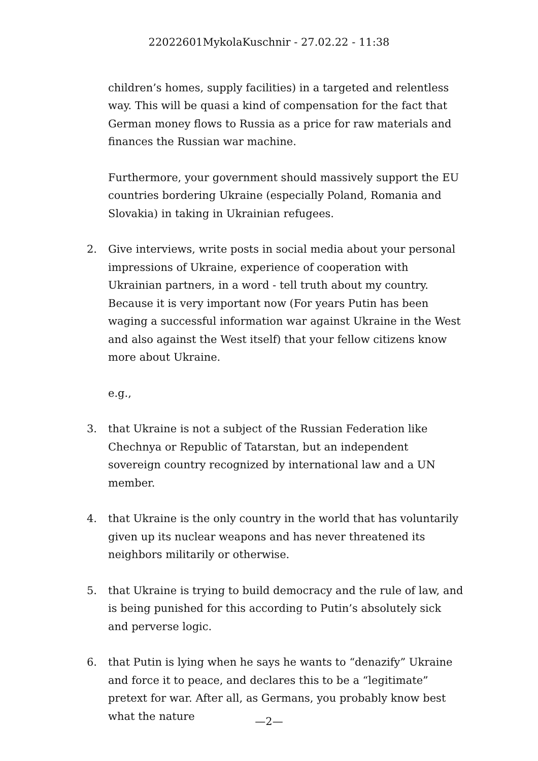22022601MykolaKuschnir - 27.02.22 - 11:38
children’s homes, supply facilities) in a targeted and relentless way. This will be quasi a kind of compensation for the fact that German money flows to Russia as a price for raw materials and finances the Russian war machine.
Furthermore, your government should massively support the EU countries bordering Ukraine (especially Poland, Romania and Slovakia) in taking in Ukrainian refugees.
2. Give interviews, write posts in social media about your personal impressions of Ukraine, experience of cooperation with Ukrainian partners, in a word - tell truth about my country. Because it is very important now (For years Putin has been waging a successful information war against Ukraine in the West and also against the West itself) that your fellow citizens know more about Ukraine.
e.g.,
3. that Ukraine is not a subject of the Russian Federation like Chechnya or Republic of Tatarstan, but an independent sovereign country recognized by international law and a UN member.
4. that Ukraine is the only country in the world that has voluntarily given up its nuclear weapons and has never threatened its neighbors militarily or otherwise.
5. that Ukraine is trying to build democracy and the rule of law, and is being punished for this according to Putin’s absolutely sick and perverse logic.
6. that Putin is lying when he says he wants to “denazify” Ukraine and force it to peace, and declares this to be a “legitimate” pretext for war. After all, as Germans, you probably know best what the nature
—2—